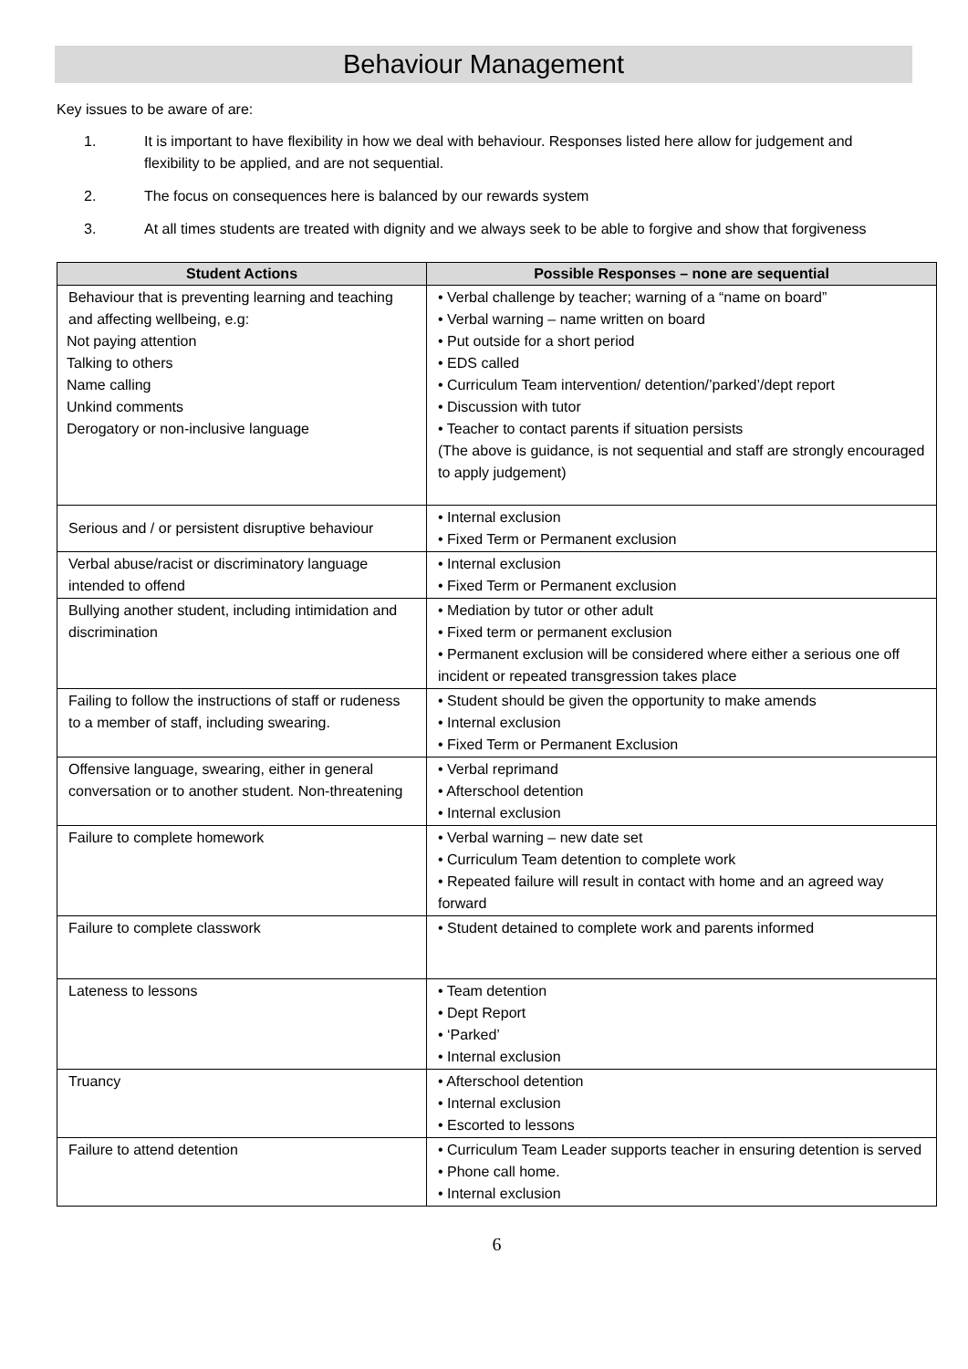Behaviour Management
Key issues to be aware of are:
1. It is important to have flexibility in how we deal with behaviour. Responses listed here allow for judgement and flexibility to be applied, and are not sequential.
2. The focus on consequences here is balanced by our rewards system
3. At all times students are treated with dignity and we always seek to be able to forgive and show that forgiveness
| Student Actions | Possible Responses – none are sequential |
| --- | --- |
| Behaviour that is preventing learning and teaching and affecting wellbeing, e.g: Not paying attention Talking to others Name calling Unkind comments Derogatory or non-inclusive language | • Verbal challenge by teacher; warning of a “name on board” • Verbal warning – name written on board • Put outside for a short period • EDS called • Curriculum Team intervention/ detention/’parked’/dept report • Discussion with tutor • Teacher to contact parents if situation persists (The above is guidance, is not sequential and staff are strongly encouraged to apply judgement) |
| Serious and / or persistent disruptive behaviour | • Internal exclusion • Fixed Term or Permanent exclusion |
| Verbal abuse/racist or discriminatory language intended to offend | • Internal exclusion • Fixed Term or Permanent exclusion |
| Bullying another student, including intimidation and discrimination | • Mediation by tutor or other adult • Fixed term or permanent exclusion • Permanent exclusion will be considered where either a serious one off incident or repeated transgression takes place |
| Failing to follow the instructions of staff or rudeness to a member of staff, including swearing. | • Student should be given the opportunity to make amends • Internal exclusion • Fixed Term or Permanent Exclusion |
| Offensive language, swearing, either in general conversation or to another student. Non-threatening | • Verbal reprimand • Afterschool detention • Internal exclusion |
| Failure to complete homework | • Verbal warning – new date set • Curriculum Team detention to complete work • Repeated failure will result in contact with home and an agreed way forward |
| Failure to complete classwork | • Student detained to complete work and parents informed |
| Lateness to lessons | • Team detention • Dept Report • ‘Parked’ • Internal exclusion |
| Truancy | • Afterschool detention • Internal exclusion • Escorted to lessons |
| Failure to attend detention | • Curriculum Team Leader supports teacher in ensuring detention is served • Phone call home. • Internal exclusion |
6